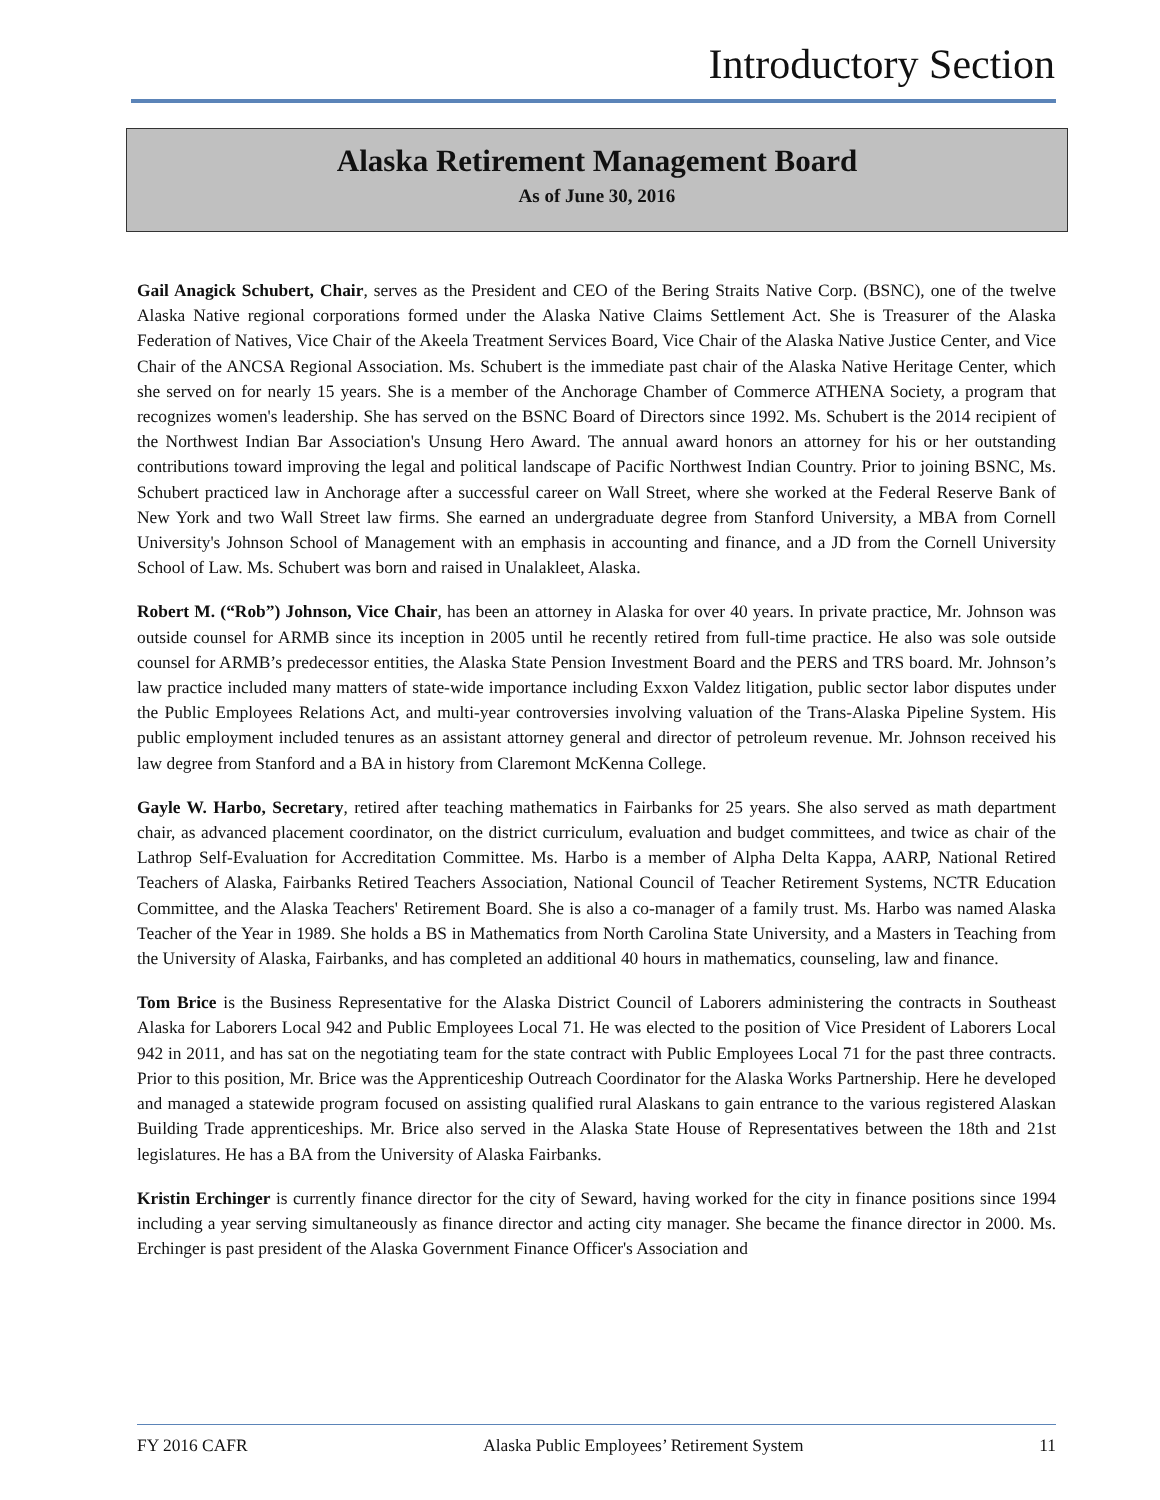Introductory Section
Alaska Retirement Management Board
As of June 30, 2016
Gail Anagick Schubert, Chair, serves as the President and CEO of the Bering Straits Native Corp. (BSNC), one of the twelve Alaska Native regional corporations formed under the Alaska Native Claims Settlement Act. She is Treasurer of the Alaska Federation of Natives, Vice Chair of the Akeela Treatment Services Board, Vice Chair of the Alaska Native Justice Center, and Vice Chair of the ANCSA Regional Association. Ms. Schubert is the immediate past chair of the Alaska Native Heritage Center, which she served on for nearly 15 years. She is a member of the Anchorage Chamber of Commerce ATHENA Society, a program that recognizes women's leadership. She has served on the BSNC Board of Directors since 1992. Ms. Schubert is the 2014 recipient of the Northwest Indian Bar Association's Unsung Hero Award. The annual award honors an attorney for his or her outstanding contributions toward improving the legal and political landscape of Pacific Northwest Indian Country. Prior to joining BSNC, Ms. Schubert practiced law in Anchorage after a successful career on Wall Street, where she worked at the Federal Reserve Bank of New York and two Wall Street law firms. She earned an undergraduate degree from Stanford University, a MBA from Cornell University's Johnson School of Management with an emphasis in accounting and finance, and a JD from the Cornell University School of Law. Ms. Schubert was born and raised in Unalakleet, Alaska.
Robert M. (“Rob”) Johnson, Vice Chair, has been an attorney in Alaska for over 40 years. In private practice, Mr. Johnson was outside counsel for ARMB since its inception in 2005 until he recently retired from full-time practice. He also was sole outside counsel for ARMB’s predecessor entities, the Alaska State Pension Investment Board and the PERS and TRS board. Mr. Johnson’s law practice included many matters of state-wide importance including Exxon Valdez litigation, public sector labor disputes under the Public Employees Relations Act, and multi-year controversies involving valuation of the Trans-Alaska Pipeline System. His public employment included tenures as an assistant attorney general and director of petroleum revenue. Mr. Johnson received his law degree from Stanford and a BA in history from Claremont McKenna College.
Gayle W. Harbo, Secretary, retired after teaching mathematics in Fairbanks for 25 years. She also served as math department chair, as advanced placement coordinator, on the district curriculum, evaluation and budget committees, and twice as chair of the Lathrop Self-Evaluation for Accreditation Committee. Ms. Harbo is a member of Alpha Delta Kappa, AARP, National Retired Teachers of Alaska, Fairbanks Retired Teachers Association, National Council of Teacher Retirement Systems, NCTR Education Committee, and the Alaska Teachers' Retirement Board. She is also a co-manager of a family trust. Ms. Harbo was named Alaska Teacher of the Year in 1989. She holds a BS in Mathematics from North Carolina State University, and a Masters in Teaching from the University of Alaska, Fairbanks, and has completed an additional 40 hours in mathematics, counseling, law and finance.
Tom Brice is the Business Representative for the Alaska District Council of Laborers administering the contracts in Southeast Alaska for Laborers Local 942 and Public Employees Local 71. He was elected to the position of Vice President of Laborers Local 942 in 2011, and has sat on the negotiating team for the state contract with Public Employees Local 71 for the past three contracts. Prior to this position, Mr. Brice was the Apprenticeship Outreach Coordinator for the Alaska Works Partnership. Here he developed and managed a statewide program focused on assisting qualified rural Alaskans to gain entrance to the various registered Alaskan Building Trade apprenticeships. Mr. Brice also served in the Alaska State House of Representatives between the 18th and 21st legislatures. He has a BA from the University of Alaska Fairbanks.
Kristin Erchinger is currently finance director for the city of Seward, having worked for the city in finance positions since 1994 including a year serving simultaneously as finance director and acting city manager. She became the finance director in 2000. Ms. Erchinger is past president of the Alaska Government Finance Officer's Association and
FY 2016 CAFR Alaska Public Employees’ Retirement System 11